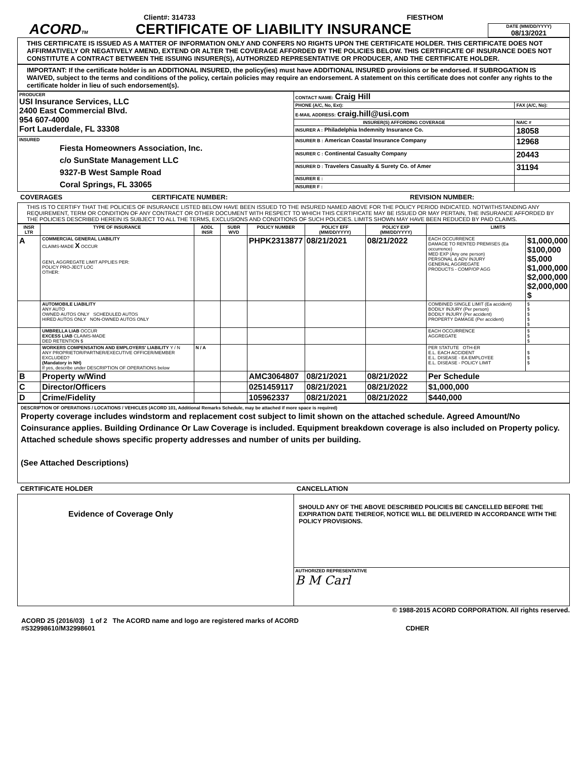Client#: 314733 FIESTHOM
ACORDTM
CERTIFICATE OF LIABILITY INSURANCE
DATE (MM/DD/YYYY)
08/13/2021
THIS CERTIFICATE IS ISSUED AS A MATTER OF INFORMATION ONLY AND CONFERS NO RIGHTS UPON THE CERTIFICATE HOLDER. THIS CERTIFICATE DOES NOT AFFIRMATIVELY OR NEGATIVELY AMEND, EXTEND OR ALTER THE COVERAGE AFFORDED BY THE POLICIES BELOW. THIS CERTIFICATE OF INSURANCE DOES NOT CONSTITUTE A CONTRACT BETWEEN THE ISSUING INSURER(S), AUTHORIZED REPRESENTATIVE OR PRODUCER, AND THE CERTIFICATE HOLDER.
IMPORTANT: If the certificate holder is an ADDITIONAL INSURED, the policy(ies) must have ADDITIONAL INSURED provisions or be endorsed. If SUBROGATION IS WAIVED, subject to the terms and conditions of the policy, certain policies may require an endorsement. A statement on this certificate does not confer any rights to the certificate holder in lieu of such endorsement(s).
| PRODUCER USI Insurance Services, LLC 2400 East Commercial Blvd. 954 607-4000 Fort Lauderdale, FL 33308 | CONTACT NAME: Craig Hill | |
| | PHONE (A/C, No, Ext): | FAX (A/C, No): |
| | E-MAIL ADDRESS: craig.hill@usi.com | |
| | INSURER(S) AFFORDING COVERAGE | NAIC # |
| | INSURER A : Philadelphia Indemnity Insurance Co. | 18058 |
| INSURED Fiesta Homeowners Association, Inc. c/o SunState Management LLC 9327-B West Sample Road Coral Springs, FL 33065 | INSURER B : American Coastal Insurance Company | 12968 |
| | INSURER C : Continental Casualty Company | 20443 |
| | INSURER D : Travelers Casualty & Surety Co. of Amer | 31194 |
| | INSURER E : | |
| | INSURER F : | |
COVERAGES CERTIFICATE NUMBER: REVISION NUMBER:
THIS IS TO CERTIFY THAT THE POLICIES OF INSURANCE LISTED BELOW HAVE BEEN ISSUED TO THE INSURED NAMED ABOVE FOR THE POLICY PERIOD INDICATED. NOTWITHSTANDING ANY REQUIREMENT, TERM OR CONDITION OF ANY CONTRACT OR OTHER DOCUMENT WITH RESPECT TO WHICH THIS CERTIFICATE MAY BE ISSUED OR MAY PERTAIN, THE INSURANCE AFFORDED BY THE POLICIES DESCRIBED HEREIN IS SUBJECT TO ALL THE TERMS, EXCLUSIONS AND CONDITIONS OF SUCH POLICIES. LIMITS SHOWN MAY HAVE BEEN REDUCED BY PAID CLAIMS.
| INSR LTR | TYPE OF INSURANCE | ADDL INSR | SUBR WVD | POLICY NUMBER | POLICY EFF (MM/DD/YYYY) | POLICY EXP (MM/DD/YYYY) | LIMITS | |
| --- | --- | --- | --- | --- | --- | --- | --- | --- |
| A | COMMERCIAL GENERAL LIABILITY CLAIMS-MADE X OCCUR GEN'L AGGREGATE LIMIT APPLIES PER: POLICY PRO-JECT LOC OTHER: | | | PHPK2313877 | 08/21/2021 | 08/21/2022 | EACH OCCURRENCE DAMAGE TO RENTED PREMISES (Ea occurrence) MED EXP (Any one person) PERSONAL & ADV INJURY GENERAL AGGREGATE PRODUCTS - COMP/OP AGG | $1,000,000 $100,000 $5,000 $1,000,000 $2,000,000 $2,000,000 $ |
| | AUTOMOBILE LIABILITY ANY AUTO OWNED AUTOS ONLY SCHEDULED AUTOS HIRED AUTOS ONLY NON-OWNED AUTOS ONLY | | | | | | COMBINED SINGLE LIMIT (Ea accident) BODILY INJURY (Per person) BODILY INJURY (Per accident) PROPERTY DAMAGE (Per accident) | $ $ $ $ $ |
| | UMBRELLA LIAB OCCUR EXCESS LIAB CLAIMS-MADE DED RETENTION $ | | | | | | EACH OCCURRENCE AGGREGATE | $ $ $ |
| | WORKERS COMPENSATION AND EMPLOYERS' LIABILITY Y / N ANY PROPRIETOR/PARTNER/EXECUTIVE OFFICER/MEMBER EXCLUDED? (Mandatory in NH) If yes, describe under DESCRIPTION OF OPERATIONS below | N / A | | | | | PER STATUTE OTH-ER E.L. EACH ACCIDENT E.L. DISEASE - EA EMPLOYEE E.L. DISEASE - POLICY LIMIT | $ $ $ |
| B | Property w/Wind | | | AMC3064807 | 08/21/2021 | 08/21/2022 | Per Schedule | |
| C | Director/Officers | | | 0251459117 | 08/21/2021 | 08/21/2022 | $1,000,000 | |
| D | Crime/Fidelity | | | 105962337 | 08/21/2021 | 08/21/2022 | $440,000 | |
DESCRIPTION OF OPERATIONS / LOCATIONS / VEHICLES (ACORD 101, Additional Remarks Schedule, may be attached if more space is required)
Property coverage includes windstorm and replacement cost subject to limit shown on the attached schedule. Agreed Amount/No Coinsurance applies. Building Ordinance Or Law Coverage is included. Equipment breakdown coverage is also included on Property policy. Attached schedule shows specific property addresses and number of units per building.
(See Attached Descriptions)
CERTIFICATE HOLDER CANCELLATION
| Evidence of Coverage Only | SHOULD ANY OF THE ABOVE DESCRIBED POLICIES BE CANCELLED BEFORE THE EXPIRATION DATE THEREOF, NOTICE WILL BE DELIVERED IN ACCORDANCE WITH THE POLICY PROVISIONS. |
| | AUTHORIZED REPRESENTATIVE B M Carl |
© 1988-2015 ACORD CORPORATION. All rights reserved.
ACORD 25 (2016/03) 1 of 2 The ACORD name and logo are registered marks of ACORD
#S32998610/M32998601 CDHER